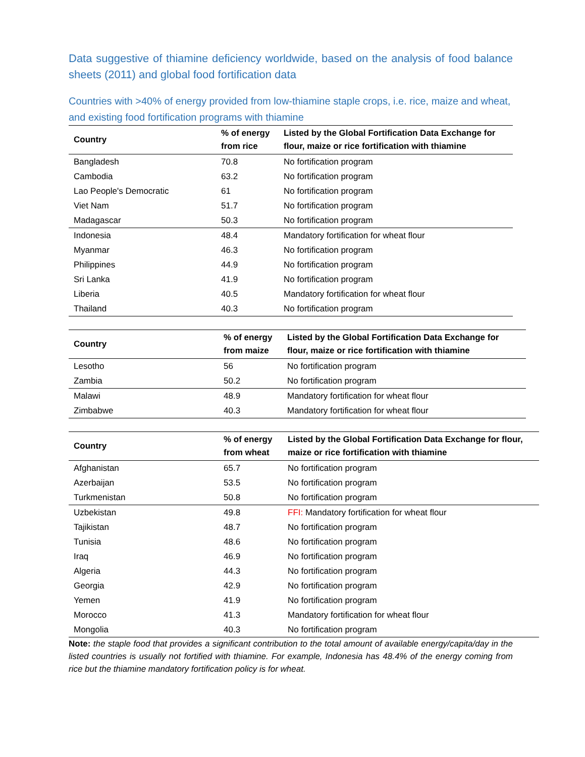Data suggestive of thiamine deficiency worldwide, based on the analysis of food balance sheets (2011) and global food fortification data
Countries with >40% of energy provided from low-thiamine staple crops, i.e. rice, maize and wheat, and existing food fortification programs with thiamine
| Country | % of energy from rice | Listed by the Global Fortification Data Exchange for flour, maize or rice fortification with thiamine |
| --- | --- | --- |
| Bangladesh | 70.8 | No fortification program |
| Cambodia | 63.2 | No fortification program |
| Lao People's Democratic | 61 | No fortification program |
| Viet Nam | 51.7 | No fortification program |
| Madagascar | 50.3 | No fortification program |
| Indonesia | 48.4 | Mandatory fortification for wheat flour |
| Myanmar | 46.3 | No fortification program |
| Philippines | 44.9 | No fortification program |
| Sri Lanka | 41.9 | No fortification program |
| Liberia | 40.5 | Mandatory fortification for wheat flour |
| Thailand | 40.3 | No fortification program |
| Country | % of energy from maize | Listed by the Global Fortification Data Exchange for flour, maize or rice fortification with thiamine |
| --- | --- | --- |
| Lesotho | 56 | No fortification program |
| Zambia | 50.2 | No fortification program |
| Malawi | 48.9 | Mandatory fortification for wheat flour |
| Zimbabwe | 40.3 | Mandatory fortification for wheat flour |
| Country | % of energy from wheat | Listed by the Global Fortification Data Exchange for flour, maize or rice fortification with thiamine |
| --- | --- | --- |
| Afghanistan | 65.7 | No fortification program |
| Azerbaijan | 53.5 | No fortification program |
| Turkmenistan | 50.8 | No fortification program |
| Uzbekistan | 49.8 | FFI: Mandatory fortification for wheat flour |
| Tajikistan | 48.7 | No fortification program |
| Tunisia | 48.6 | No fortification program |
| Iraq | 46.9 | No fortification program |
| Algeria | 44.3 | No fortification program |
| Georgia | 42.9 | No fortification program |
| Yemen | 41.9 | No fortification program |
| Morocco | 41.3 | Mandatory fortification for wheat flour |
| Mongolia | 40.3 | No fortification program |
Note: the staple food that provides a significant contribution to the total amount of available energy/capita/day in the listed countries is usually not fortified with thiamine. For example, Indonesia has 48.4% of the energy coming from rice but the thiamine mandatory fortification policy is for wheat.